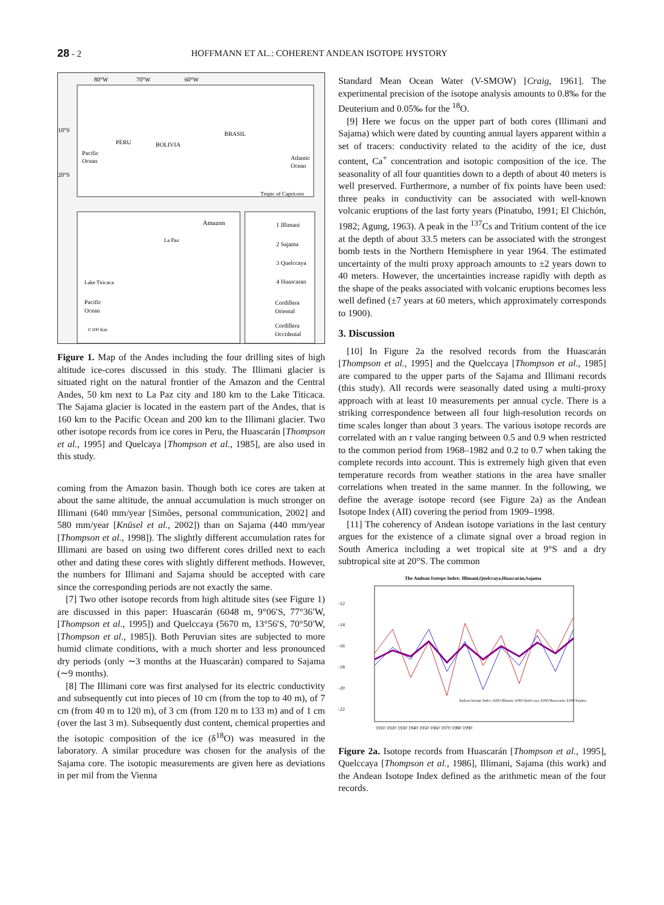28 - 2 HOFFMANN ET AL.: COHERENT ANDEAN ISOTOPE HYSTORY
80°W
70°W
60°W
10°S
20°S
PERU
BOLIVIA
BRASIL
Pacific
Ocean
Atlantic
Ocean
Tropic of Capricorn
Amazon
La Paz
Lake Titicaca
Pacific
Ocean
0 100 Km
1 Illimani
2 Sajama
3 Quelccaya
4 Huascaran
Cordillera
Oriental
Cordillera
Occidental
Figure 1. Map of the Andes including the four drilling sites of high altitude ice-cores discussed in this study. The Illimani glacier is situated right on the natural frontier of the Amazon and the Central Andes, 50 km next to La Paz city and 180 km to the Lake Titicaca. The Sajama glacier is located in the eastern part of the Andes, that is 160 km to the Pacific Ocean and 200 km to the Illimani glacier. Two other isotope records from ice cores in Peru, the Huascarán [Thompson et al., 1995] and Quelcaya [Thompson et al., 1985], are also used in this study.
coming from the Amazon basin. Though both ice cores are taken at about the same altitude, the annual accumulation is much stronger on Illimani (640 mm/year [Simões, personal communication, 2002] and 580 mm/year [Knüsel et al., 2002]) than on Sajama (440 mm/year [Thompson et al., 1998]). The slightly different accumulation rates for Illimani are based on using two different cores drilled next to each other and dating these cores with slightly different methods. However, the numbers for Illimani and Sajama should be accepted with care since the corresponding periods are not exactly the same.
[7] Two other isotope records from high altitude sites (see Figure 1) are discussed in this paper: Huascarán (6048 m, 9°06′S, 77°36′W, [Thompson et al., 1995]) and Quelccaya (5670 m, 13°56′S, 70°50′W, [Thompson et al., 1985]). Both Peruvian sites are subjected to more humid climate conditions, with a much shorter and less pronounced dry periods (only ∼3 months at the Huascarán) compared to Sajama (∼9 months).
[8] The Illimani core was first analysed for its electric conductivity and subsequently cut into pieces of 10 cm (from the top to 40 m), of 7 cm (from 40 m to 120 m), of 3 cm (from 120 m to 133 m) and of 1 cm (over the last 3 m). Subsequently dust content, chemical properties and the isotopic composition of the ice (δ<sup>18</sup>O) was measured in the laboratory. A similar procedure was chosen for the analysis of the Sajama core. The isotopic measurements are given here as deviations in per mil from the Vienna
Standard Mean Ocean Water (V-SMOW) [Craig, 1961]. The experimental precision of the isotope analysis amounts to 0.8‰ for the Deuterium and 0.05‰ for the <sup>18</sup>O.
[9] Here we focus on the upper part of both cores (Illimani and Sajama) which were dated by counting annual layers apparent within a set of tracers: conductivity related to the acidity of the ice, dust content, Ca<sup>+</sup> concentration and isotopic composition of the ice. The seasonality of all four quantities down to a depth of about 40 meters is well preserved. Furthermore, a number of fix points have been used: three peaks in conductivity can be associated with well-known volcanic eruptions of the last forty years (Pinatubo, 1991; El Chichón, 1982; Agung, 1963). A peak in the <sup>137</sup>Cs and Tritium content of the ice at the depth of about 33.5 meters can be associated with the strongest bomb tests in the Northern Hemisphere in year 1964. The estimated uncertainty of the multi proxy approach amounts to ±2 years down to 40 meters. However, the uncertainties increase rapidly with depth as the shape of the peaks associated with volcanic eruptions becomes less well defined (±7 years at 60 meters, which approximately corresponds to 1900).
3. Discussion
[10] In Figure 2a the resolved records from the Huascarán [Thompson et al., 1995] and the Quelccaya [Thompson et al., 1985] are compared to the upper parts of the Sajama and Illimani records (this study). All records were seasonally dated using a multi-proxy approach with at least 10 measurements per annual cycle. There is a striking correspondence between all four high-resolution records on time scales longer than about 3 years. The various isotope records are correlated with an r value ranging between 0.5 and 0.9 when restricted to the common period from 1968–1982 and 0.2 to 0.7 when taking the complete records into account. This is extremely high given that even temperature records from weather stations in the area have smaller correlations when treated in the same manner. In the following, we define the average isotope record (see Figure 2a) as the Andean Isotope Index (AII) covering the period from 1909–1998.
[11] The coherency of Andean isotope variations in the last century argues for the existence of a climate signal over a broad region in South America including a wet tropical site at 9°S and a dry subtropical site at 20°S. The common
The Andean Isotope Index: Illimani,Quelccaya,Huascarán,Sajama
-12
-14
-16
-18
-20
-22
1910 1920 1930 1940 1950 1960 1970 1980 1990
Andean Isotope Index, δ18O Illimani, δ18O Quelccaya, δ18O Huascarán, δ18O Sajama
Figure 2a. Isotope records from Huascarán [Thompson et al., 1995], Quelccaya [Thompson et al., 1986], Illimani, Sajama (this work) and the Andean Isotope Index defined as the arithmetic mean of the four records.